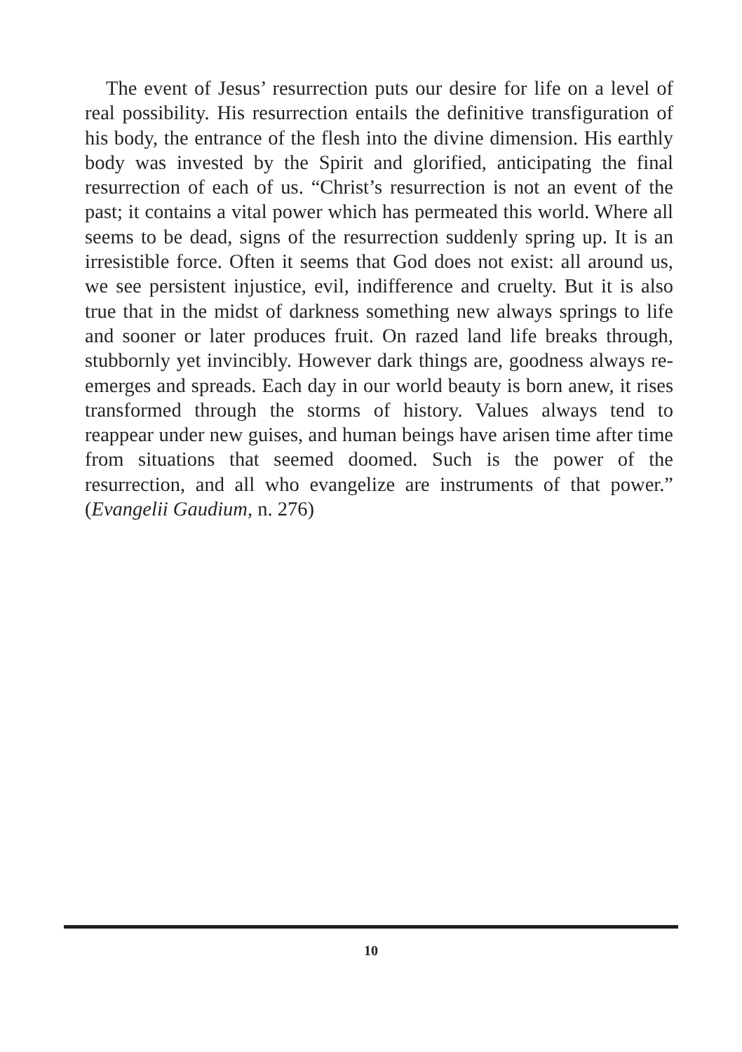The event of Jesus’ resurrection puts our desire for life on a level of real possibility. His resurrection entails the definitive transfiguration of his body, the entrance of the flesh into the divine dimension. His earthly body was invested by the Spirit and glorified, anticipating the final resurrection of each of us. “Christ’s resurrection is not an event of the past; it contains a vital power which has permeated this world. Where all seems to be dead, signs of the resurrection suddenly spring up. It is an irresistible force. Often it seems that God does not exist: all around us, we see persistent injustice, evil, indifference and cruelty. But it is also true that in the midst of darkness something new always springs to life and sooner or later produces fruit. On razed land life breaks through, stubbornly yet invincibly. However dark things are, goodness always re-emerges and spreads. Each day in our world beauty is born anew, it rises transformed through the storms of history. Values always tend to reappear under new guises, and human beings have arisen time after time from situations that seemed doomed. Such is the power of the resurrection, and all who evangelize are instruments of that power.” (Evangelii Gaudium, n. 276)
10